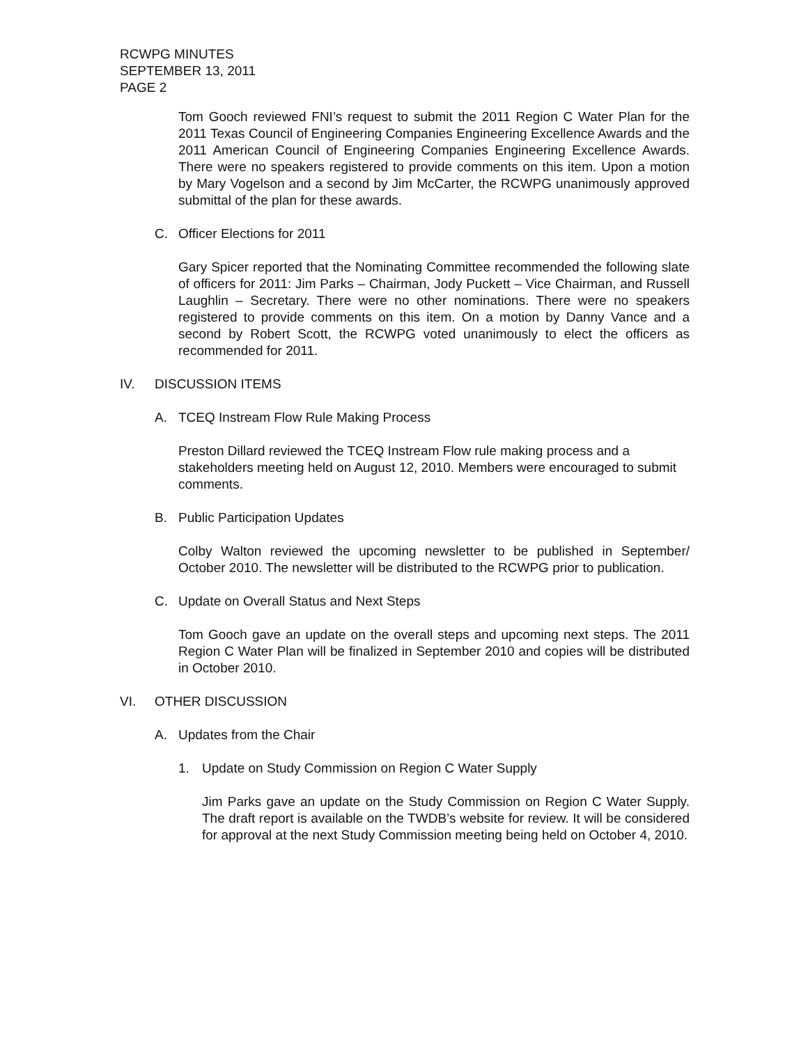RCWPG MINUTES
SEPTEMBER 13, 2011
PAGE 2
Tom Gooch reviewed FNI’s request to submit the 2011 Region C Water Plan for the 2011 Texas Council of Engineering Companies Engineering Excellence Awards and the 2011 American Council of Engineering Companies Engineering Excellence Awards. There were no speakers registered to provide comments on this item. Upon a motion by Mary Vogelson and a second by Jim McCarter, the RCWPG unanimously approved submittal of the plan for these awards.
C. Officer Elections for 2011
Gary Spicer reported that the Nominating Committee recommended the following slate of officers for 2011: Jim Parks – Chairman, Jody Puckett – Vice Chairman, and Russell Laughlin – Secretary. There were no other nominations. There were no speakers registered to provide comments on this item. On a motion by Danny Vance and a second by Robert Scott, the RCWPG voted unanimously to elect the officers as recommended for 2011.
IV. DISCUSSION ITEMS
A. TCEQ Instream Flow Rule Making Process
Preston Dillard reviewed the TCEQ Instream Flow rule making process and a stakeholders meeting held on August 12, 2010. Members were encouraged to submit comments.
B. Public Participation Updates
Colby Walton reviewed the upcoming newsletter to be published in September/ October 2010. The newsletter will be distributed to the RCWPG prior to publication.
C. Update on Overall Status and Next Steps
Tom Gooch gave an update on the overall steps and upcoming next steps. The 2011 Region C Water Plan will be finalized in September 2010 and copies will be distributed in October 2010.
VI. OTHER DISCUSSION
A. Updates from the Chair
1. Update on Study Commission on Region C Water Supply
Jim Parks gave an update on the Study Commission on Region C Water Supply. The draft report is available on the TWDB’s website for review. It will be considered for approval at the next Study Commission meeting being held on October 4, 2010.